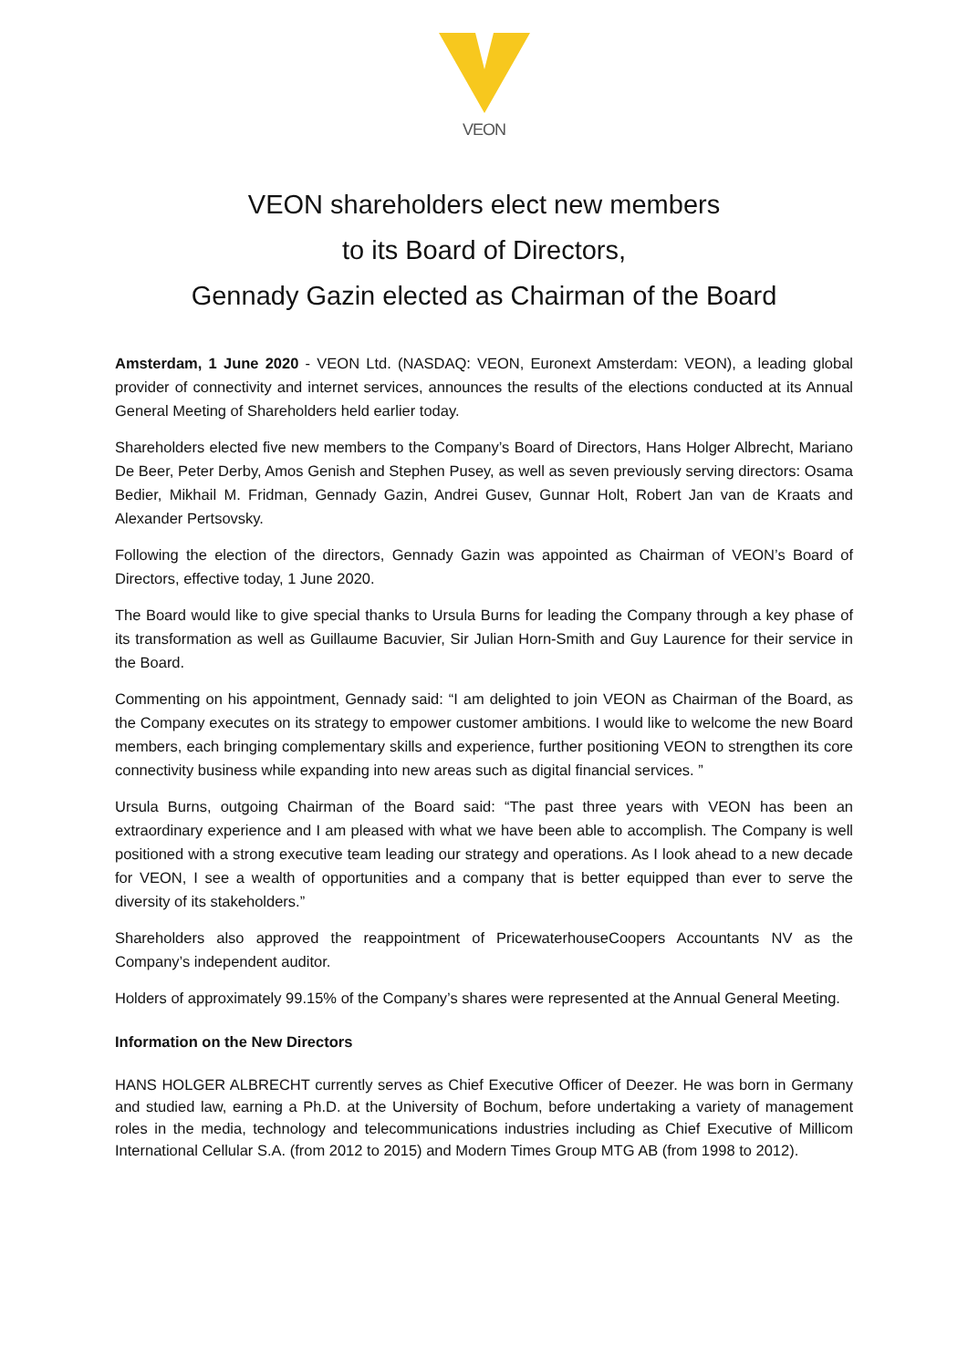VEON
VEON shareholders elect new members
to its Board of Directors,
Gennady Gazin elected as Chairman of the Board
Amsterdam, 1 June 2020 - VEON Ltd. (NASDAQ: VEON, Euronext Amsterdam: VEON), a leading global provider of connectivity and internet services, announces the results of the elections conducted at its Annual General Meeting of Shareholders held earlier today.
Shareholders elected five new members to the Company’s Board of Directors, Hans Holger Albrecht, Mariano De Beer, Peter Derby, Amos Genish and Stephen Pusey, as well as seven previously serving directors: Osama Bedier, Mikhail M. Fridman, Gennady Gazin, Andrei Gusev, Gunnar Holt, Robert Jan van de Kraats and Alexander Pertsovsky.
Following the election of the directors, Gennady Gazin was appointed as Chairman of VEON’s Board of Directors, effective today, 1 June 2020.
The Board would like to give special thanks to Ursula Burns for leading the Company through a key phase of its transformation as well as Guillaume Bacuvier, Sir Julian Horn-Smith and Guy Laurence for their service in the Board.
Commenting on his appointment, Gennady said: “I am delighted to join VEON as Chairman of the Board, as the Company executes on its strategy to empower customer ambitions. I would like to welcome the new Board members, each bringing complementary skills and experience, further positioning VEON to strengthen its core connectivity business while expanding into new areas such as digital financial services. ”
Ursula Burns, outgoing Chairman of the Board said: “The past three years with VEON has been an extraordinary experience and I am pleased with what we have been able to accomplish. The Company is well positioned with a strong executive team leading our strategy and operations. As I look ahead to a new decade for VEON, I see a wealth of opportunities and a company that is better equipped than ever to serve the diversity of its stakeholders.”
Shareholders also approved the reappointment of PricewaterhouseCoopers Accountants NV as the Company’s independent auditor.
Holders of approximately 99.15% of the Company’s shares were represented at the Annual General Meeting.
Information on the New Directors
HANS HOLGER ALBRECHT currently serves as Chief Executive Officer of Deezer. He was born in Germany and studied law, earning a Ph.D. at the University of Bochum, before undertaking a variety of management roles in the media, technology and telecommunications industries including as Chief Executive of Millicom International Cellular S.A. (from 2012 to 2015) and Modern Times Group MTG AB (from 1998 to 2012).